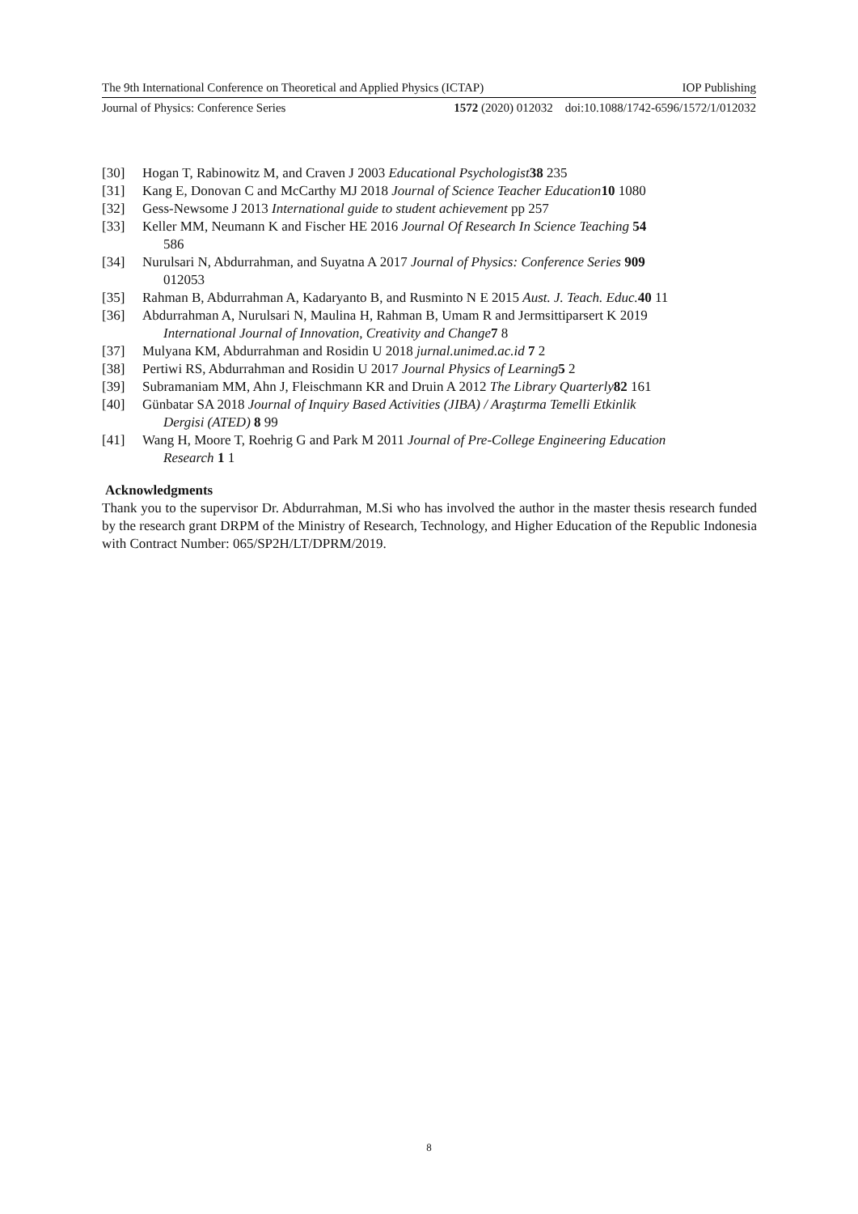The 9th International Conference on Theoretical and Applied Physics (ICTAP) IOP Publishing
Journal of Physics: Conference Series 1572 (2020) 012032 doi:10.1088/1742-6596/1572/1/012032
[30] Hogan T, Rabinowitz M, and Craven J 2003 Educational Psychologist 38 235
[31] Kang E, Donovan C and McCarthy MJ 2018 Journal of Science Teacher Education 10 1080
[32] Gess-Newsome J 2013 International guide to student achievement pp 257
[33] Keller MM, Neumann K and Fischer HE 2016 Journal Of Research In Science Teaching 54
586
[34] Nurulsari N, Abdurrahman, and Suyatna A 2017 Journal of Physics: Conference Series 909
012053
[35] Rahman B, Abdurrahman A, Kadaryanto B, and Rusminto N E 2015 Aust. J. Teach. Educ. 40 11
[36] Abdurrahman A, Nurulsari N, Maulina H, Rahman B, Umam R and Jermsittiparsert K 2019
International Journal of Innovation, Creativity and Change 7 8
[37] Mulyana KM, Abdurrahman and Rosidin U 2018 jurnal.unimed.ac.id 7 2
[38] Pertiwi RS, Abdurrahman and Rosidin U 2017 Journal Physics of Learning 5 2
[39] Subramaniam MM, Ahn J, Fleischmann KR and Druin A 2012 The Library Quarterly 82 161
[40] Günbatar SA 2018 Journal of Inquiry Based Activities (JIBA) / Araştırma Temelli Etkinlik
Dergisi (ATED) 8 99
[41] Wang H, Moore T, Roehrig G and Park M 2011 Journal of Pre-College Engineering Education
Research 1 1
Acknowledgments
Thank you to the supervisor Dr. Abdurrahman, M.Si who has involved the author in the master thesis research funded by the research grant DRPM of the Ministry of Research, Technology, and Higher Education of the Republic Indonesia with Contract Number: 065/SP2H/LT/DPRM/2019.
8